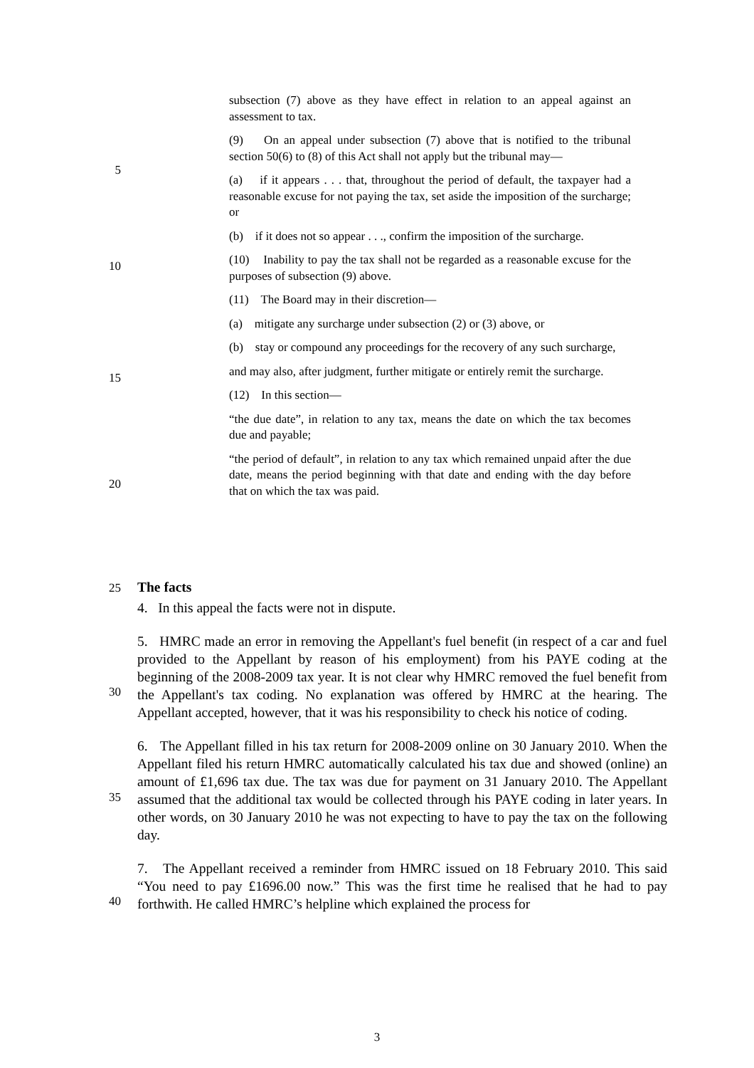5
10
15
20
25
30
35
40
subsection (7) above as they have effect in relation to an appeal against an assessment to tax.
(9) On an appeal under subsection (7) above that is notified to the tribunal section 50(6) to (8) of this Act shall not apply but the tribunal may—
(a) if it appears . . . that, throughout the period of default, the taxpayer had a reasonable excuse for not paying the tax, set aside the imposition of the surcharge; or
(b) if it does not so appear . . ., confirm the imposition of the surcharge.
(10) Inability to pay the tax shall not be regarded as a reasonable excuse for the purposes of subsection (9) above.
(11) The Board may in their discretion—
(a) mitigate any surcharge under subsection (2) or (3) above, or
(b) stay or compound any proceedings for the recovery of any such surcharge,
and may also, after judgment, further mitigate or entirely remit the surcharge.
(12) In this section—
“the due date”, in relation to any tax, means the date on which the tax becomes due and payable;
“the period of default”, in relation to any tax which remained unpaid after the due date, means the period beginning with that date and ending with the day before that on which the tax was paid.
The facts
4. In this appeal the facts were not in dispute.
5. HMRC made an error in removing the Appellant's fuel benefit (in respect of a car and fuel provided to the Appellant by reason of his employment) from his PAYE coding at the beginning of the 2008-2009 tax year. It is not clear why HMRC removed the fuel benefit from the Appellant's tax coding. No explanation was offered by HMRC at the hearing. The Appellant accepted, however, that it was his responsibility to check his notice of coding.
6. The Appellant filled in his tax return for 2008-2009 online on 30 January 2010. When the Appellant filed his return HMRC automatically calculated his tax due and showed (online) an amount of £1,696 tax due. The tax was due for payment on 31 January 2010. The Appellant assumed that the additional tax would be collected through his PAYE coding in later years. In other words, on 30 January 2010 he was not expecting to have to pay the tax on the following day.
7. The Appellant received a reminder from HMRC issued on 18 February 2010. This said “You need to pay £1696.00 now.” This was the first time he realised that he had to pay forthwith. He called HMRC’s helpline which explained the process for
3